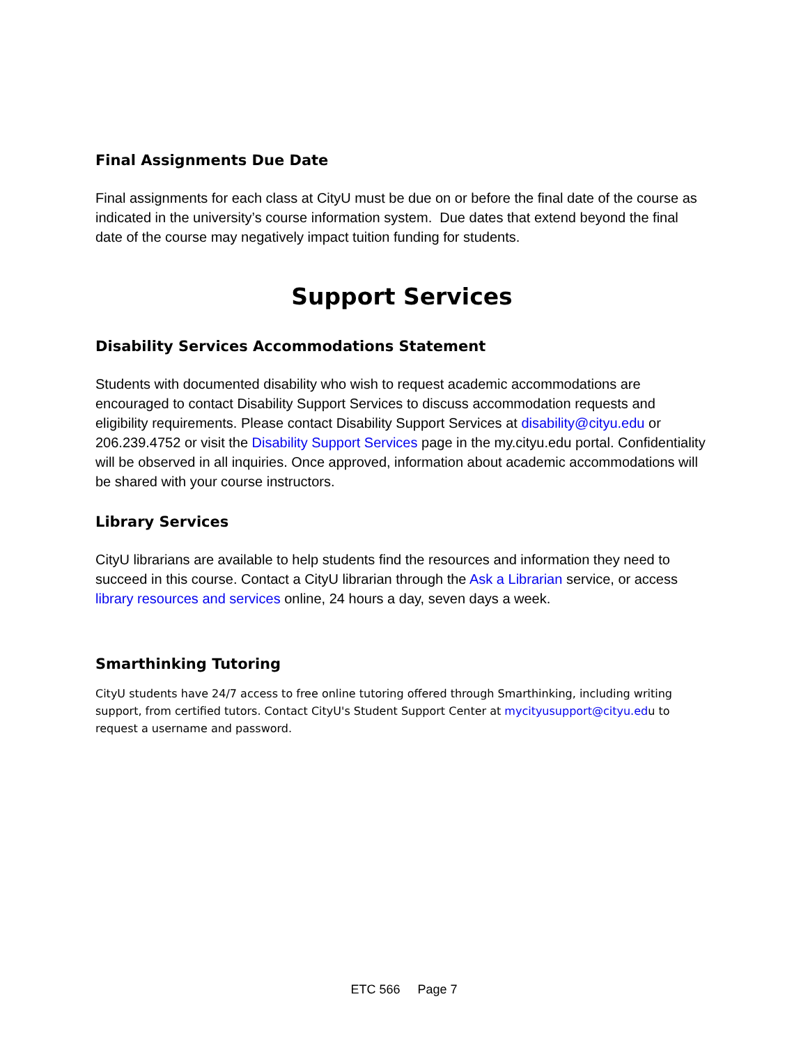Final Assignments Due Date
Final assignments for each class at CityU must be due on or before the final date of the course as indicated in the university’s course information system. Due dates that extend beyond the final date of the course may negatively impact tuition funding for students.
Support Services
Disability Services Accommodations Statement
Students with documented disability who wish to request academic accommodations are encouraged to contact Disability Support Services to discuss accommodation requests and eligibility requirements. Please contact Disability Support Services at disability@cityu.edu or 206.239.4752 or visit the Disability Support Services page in the my.cityu.edu portal. Confidentiality will be observed in all inquiries. Once approved, information about academic accommodations will be shared with your course instructors.
Library Services
CityU librarians are available to help students find the resources and information they need to succeed in this course. Contact a CityU librarian through the Ask a Librarian service, or access library resources and services online, 24 hours a day, seven days a week.
Smarthinking Tutoring
CityU students have 24/7 access to free online tutoring offered through Smarthinking, including writing support, from certified tutors. Contact CityU's Student Support Center at mycityusupport@cityu.edu to request a username and password.
ETC 566 Page 7